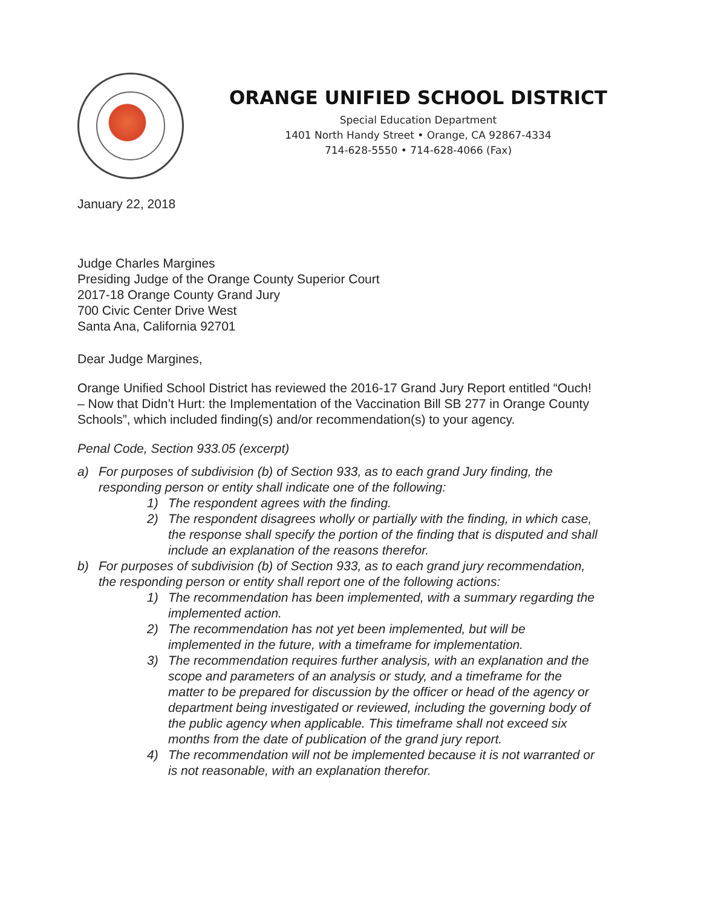ORANGE UNIFIED SCHOOL DISTRICT
Special Education Department
1401 North Handy Street • Orange, CA 92867-4334
714-628-5550 • 714-628-4066 (Fax)
January 22, 2018
Judge Charles Margines
Presiding Judge of the Orange County Superior Court
2017-18 Orange County Grand Jury
700 Civic Center Drive West
Santa Ana, California 92701
Dear Judge Margines,
Orange Unified School District has reviewed the 2016-17 Grand Jury Report entitled “Ouch! – Now that Didn’t Hurt: the Implementation of the Vaccination Bill SB 277 in Orange County Schools”, which included finding(s) and/or recommendation(s) to your agency.
Penal Code, Section 933.05 (excerpt)
a) For purposes of subdivision (b) of Section 933, as to each grand Jury finding, the responding person or entity shall indicate one of the following:
1) The respondent agrees with the finding.
2) The respondent disagrees wholly or partially with the finding, in which case, the response shall specify the portion of the finding that is disputed and shall include an explanation of the reasons therefor.
b) For purposes of subdivision (b) of Section 933, as to each grand jury recommendation, the responding person or entity shall report one of the following actions:
1) The recommendation has been implemented, with a summary regarding the implemented action.
2) The recommendation has not yet been implemented, but will be implemented in the future, with a timeframe for implementation.
3) The recommendation requires further analysis, with an explanation and the scope and parameters of an analysis or study, and a timeframe for the matter to be prepared for discussion by the officer or head of the agency or department being investigated or reviewed, including the governing body of the public agency when applicable. This timeframe shall not exceed six months from the date of publication of the grand jury report.
4) The recommendation will not be implemented because it is not warranted or is not reasonable, with an explanation therefor.